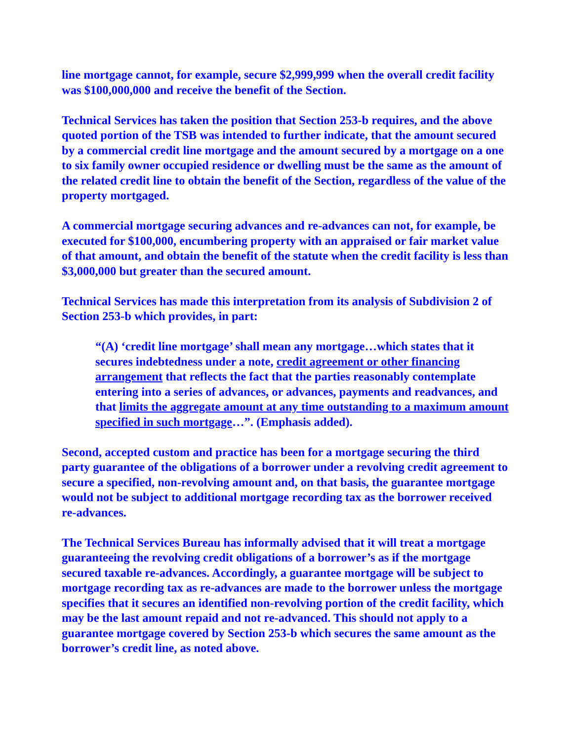line mortgage cannot, for example, secure $2,999,999 when the overall credit facility was $100,000,000 and receive the benefit of the Section.
Technical Services has taken the position that Section 253-b requires, and the above quoted portion of the TSB was intended to further indicate, that the amount secured by a commercial credit line mortgage and the amount secured by a mortgage on a one to six family owner occupied residence or dwelling must be the same as the amount of the related credit line to obtain the benefit of the Section, regardless of the value of the property mortgaged.
A commercial mortgage securing advances and re-advances can not, for example, be executed for $100,000, encumbering property with an appraised or fair market value of that amount, and obtain the benefit of the statute when the credit facility is less than $3,000,000 but greater than the secured amount.
Technical Services has made this interpretation from its analysis of Subdivision 2 of Section 253-b which provides, in part:
“(A) ‘credit line mortgage’ shall mean any mortgage…which states that it secures indebtedness under a note, credit agreement or other financing arrangement that reflects the fact that the parties reasonably contemplate entering into a series of advances, or advances, payments and readvances, and that limits the aggregate amount at any time outstanding to a maximum amount specified in such mortgage…”. (Emphasis added).
Second, accepted custom and practice has been for a mortgage securing the third party guarantee of the obligations of a borrower under a revolving credit agreement to secure a specified, non-revolving amount and, on that basis, the guarantee mortgage would not be subject to additional mortgage recording tax as the borrower received re-advances.
The Technical Services Bureau has informally advised that it will treat a mortgage guaranteeing the revolving credit obligations of a borrower’s as if the mortgage secured taxable re-advances. Accordingly, a guarantee mortgage will be subject to mortgage recording tax as re-advances are made to the borrower unless the mortgage specifies that it secures an identified non-revolving portion of the credit facility, which may be the last amount repaid and not re-advanced. This should not apply to a guarantee mortgage covered by Section 253-b which secures the same amount as the borrower’s credit line, as noted above.